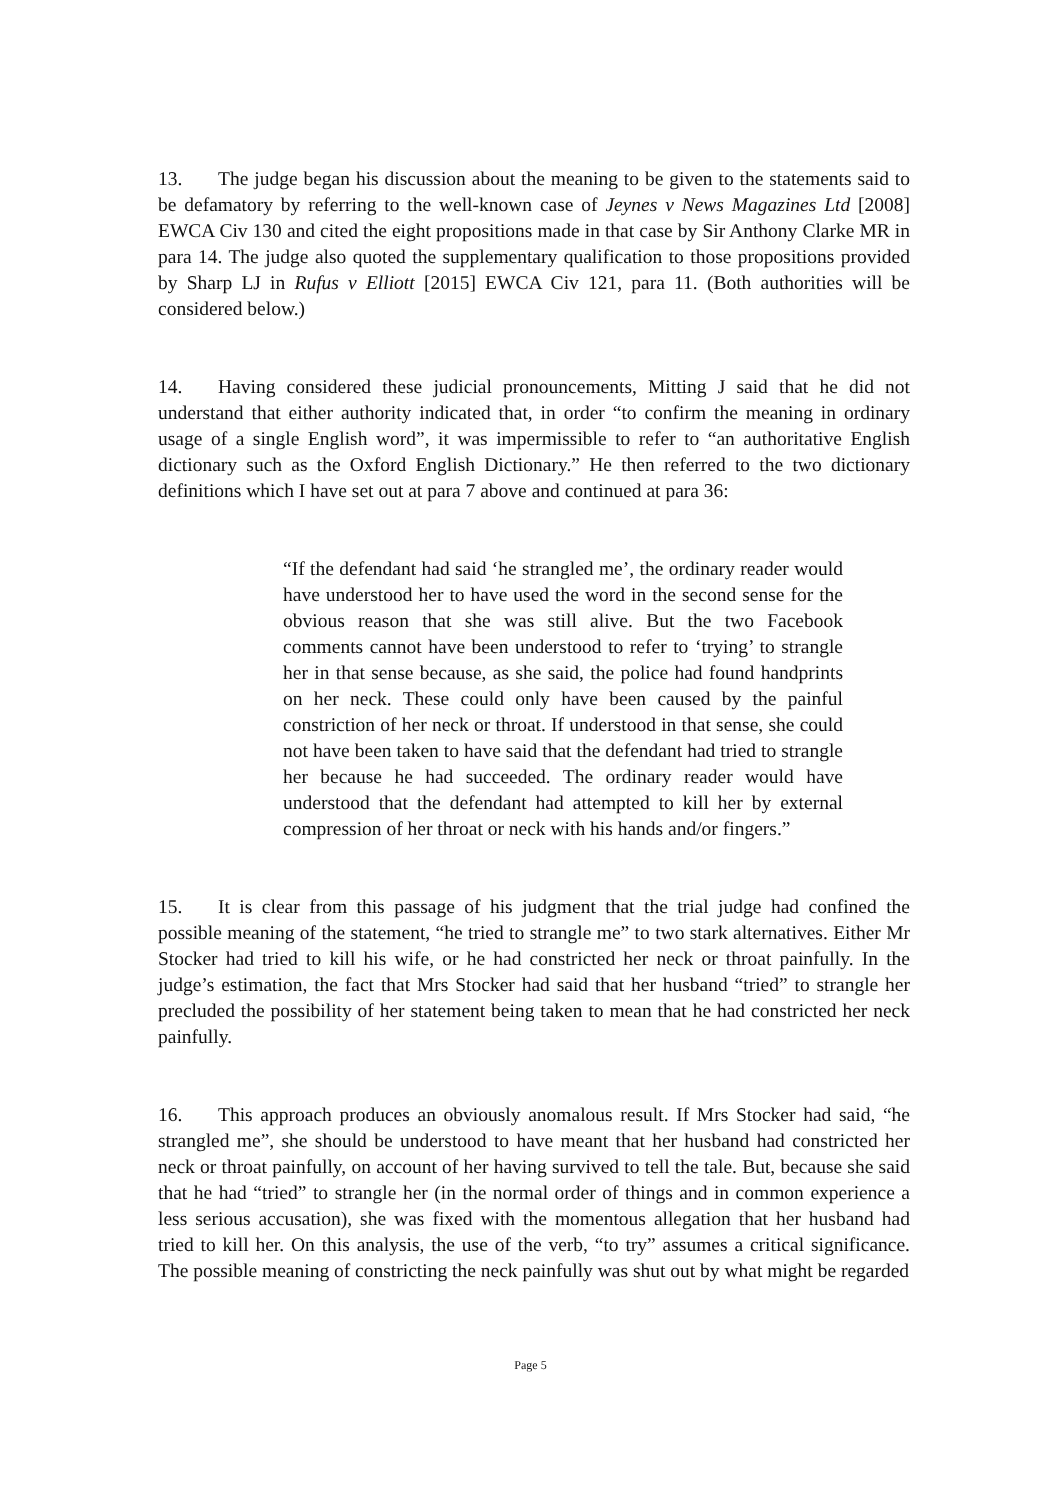13. The judge began his discussion about the meaning to be given to the statements said to be defamatory by referring to the well-known case of Jeynes v News Magazines Ltd [2008] EWCA Civ 130 and cited the eight propositions made in that case by Sir Anthony Clarke MR in para 14. The judge also quoted the supplementary qualification to those propositions provided by Sharp LJ in Rufus v Elliott [2015] EWCA Civ 121, para 11. (Both authorities will be considered below.)
14. Having considered these judicial pronouncements, Mitting J said that he did not understand that either authority indicated that, in order “to confirm the meaning in ordinary usage of a single English word”, it was impermissible to refer to “an authoritative English dictionary such as the Oxford English Dictionary.” He then referred to the two dictionary definitions which I have set out at para 7 above and continued at para 36:
“If the defendant had said ‘he strangled me’, the ordinary reader would have understood her to have used the word in the second sense for the obvious reason that she was still alive. But the two Facebook comments cannot have been understood to refer to ‘trying’ to strangle her in that sense because, as she said, the police had found handprints on her neck. These could only have been caused by the painful constriction of her neck or throat. If understood in that sense, she could not have been taken to have said that the defendant had tried to strangle her because he had succeeded. The ordinary reader would have understood that the defendant had attempted to kill her by external compression of her throat or neck with his hands and/or fingers.”
15. It is clear from this passage of his judgment that the trial judge had confined the possible meaning of the statement, “he tried to strangle me” to two stark alternatives. Either Mr Stocker had tried to kill his wife, or he had constricted her neck or throat painfully. In the judge’s estimation, the fact that Mrs Stocker had said that her husband “tried” to strangle her precluded the possibility of her statement being taken to mean that he had constricted her neck painfully.
16. This approach produces an obviously anomalous result. If Mrs Stocker had said, “he strangled me”, she should be understood to have meant that her husband had constricted her neck or throat painfully, on account of her having survived to tell the tale. But, because she said that he had “tried” to strangle her (in the normal order of things and in common experience a less serious accusation), she was fixed with the momentous allegation that her husband had tried to kill her. On this analysis, the use of the verb, “to try” assumes a critical significance. The possible meaning of constricting the neck painfully was shut out by what might be regarded
Page 5